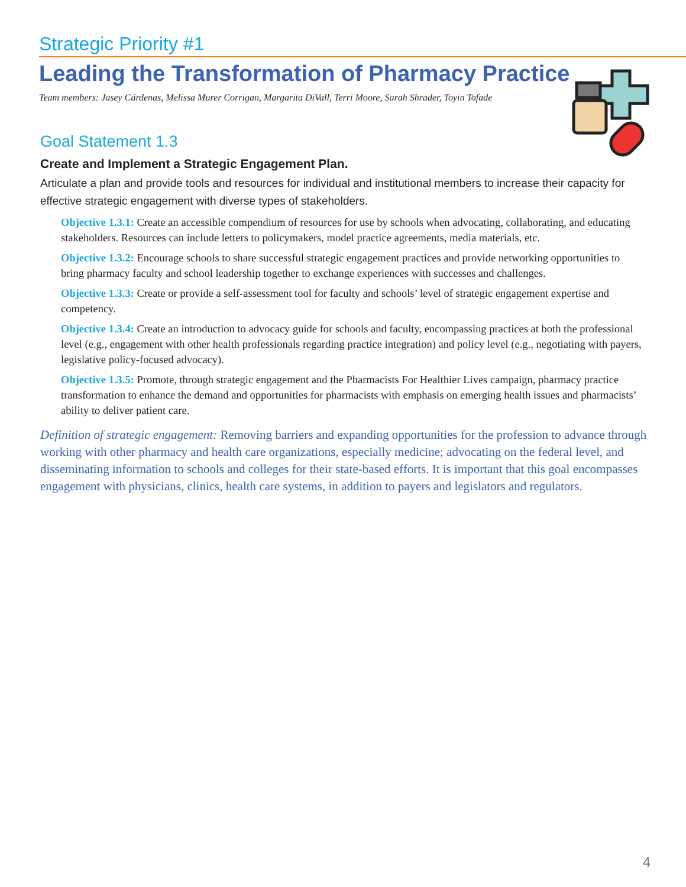Strategic Priority #1
Leading the Transformation of Pharmacy Practice
Team members: Jasey Cárdenas, Melissa Murer Corrigan, Margarita DiVall, Terri Moore, Sarah Shrader, Toyin Tofade
Goal Statement 1.3
Create and Implement a Strategic Engagement Plan.
Articulate a plan and provide tools and resources for individual and institutional members to increase their capacity for effective strategic engagement with diverse types of stakeholders.
Objective 1.3.1: Create an accessible compendium of resources for use by schools when advocating, collaborating, and educating stakeholders. Resources can include letters to policymakers, model practice agreements, media materials, etc.
Objective 1.3.2: Encourage schools to share successful strategic engagement practices and provide networking opportunities to bring pharmacy faculty and school leadership together to exchange experiences with successes and challenges.
Objective 1.3.3: Create or provide a self-assessment tool for faculty and schools’ level of strategic engagement expertise and competency.
Objective 1.3.4: Create an introduction to advocacy guide for schools and faculty, encompassing practices at both the professional level (e.g., engagement with other health professionals regarding practice integration) and policy level (e.g., negotiating with payers, legislative policy-focused advocacy).
Objective 1.3.5: Promote, through strategic engagement and the Pharmacists For Healthier Lives campaign, pharmacy practice transformation to enhance the demand and opportunities for pharmacists with emphasis on emerging health issues and pharmacists’ ability to deliver patient care.
Definition of strategic engagement: Removing barriers and expanding opportunities for the profession to advance through working with other pharmacy and health care organizations, especially medicine; advocating on the federal level, and disseminating information to schools and colleges for their state-based efforts. It is important that this goal encompasses engagement with physicians, clinics, health care systems, in addition to payers and legislators and regulators.
4